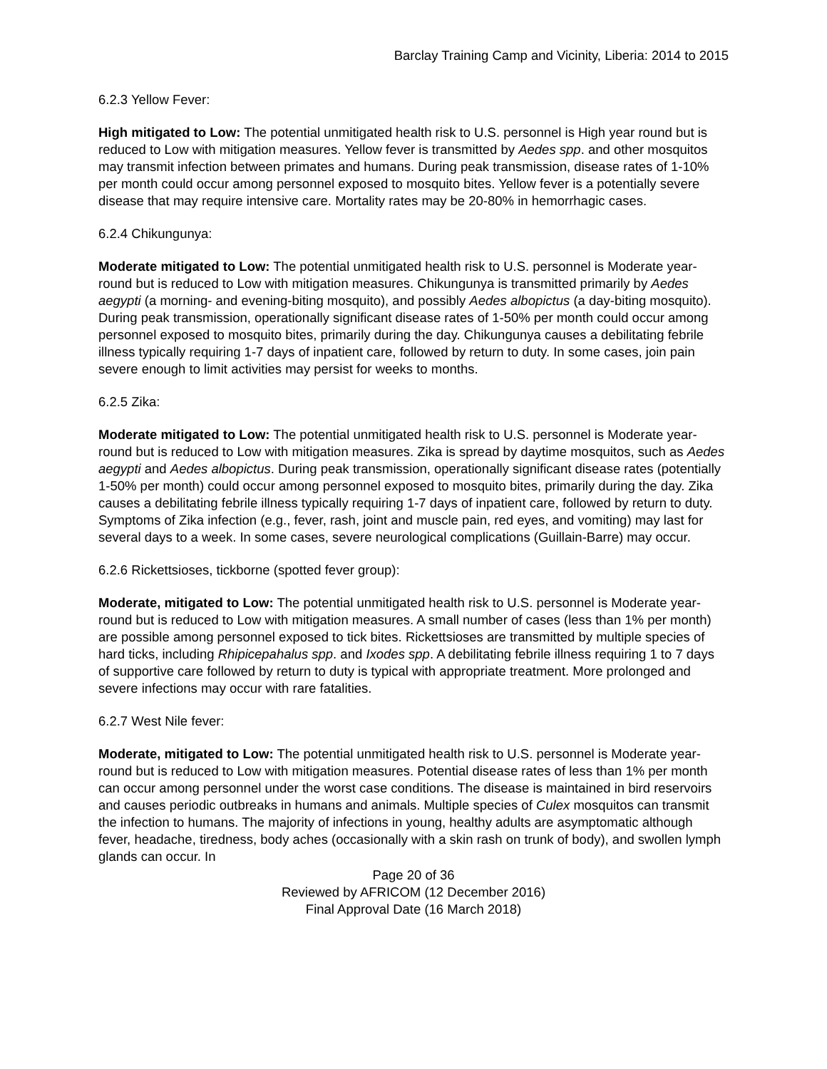Barclay Training Camp and Vicinity, Liberia: 2014 to 2015
6.2.3 Yellow Fever:
High mitigated to Low: The potential unmitigated health risk to U.S. personnel is High year round but is reduced to Low with mitigation measures. Yellow fever is transmitted by Aedes spp. and other mosquitos may transmit infection between primates and humans. During peak transmission, disease rates of 1-10% per month could occur among personnel exposed to mosquito bites. Yellow fever is a potentially severe disease that may require intensive care. Mortality rates may be 20-80% in hemorrhagic cases.
6.2.4 Chikungunya:
Moderate mitigated to Low: The potential unmitigated health risk to U.S. personnel is Moderate year-round but is reduced to Low with mitigation measures. Chikungunya is transmitted primarily by Aedes aegypti (a morning- and evening-biting mosquito), and possibly Aedes albopictus (a day-biting mosquito). During peak transmission, operationally significant disease rates of 1-50% per month could occur among personnel exposed to mosquito bites, primarily during the day. Chikungunya causes a debilitating febrile illness typically requiring 1-7 days of inpatient care, followed by return to duty. In some cases, join pain severe enough to limit activities may persist for weeks to months.
6.2.5 Zika:
Moderate mitigated to Low: The potential unmitigated health risk to U.S. personnel is Moderate year-round but is reduced to Low with mitigation measures. Zika is spread by daytime mosquitos, such as Aedes aegypti and Aedes albopictus. During peak transmission, operationally significant disease rates (potentially 1-50% per month) could occur among personnel exposed to mosquito bites, primarily during the day. Zika causes a debilitating febrile illness typically requiring 1-7 days of inpatient care, followed by return to duty. Symptoms of Zika infection (e.g., fever, rash, joint and muscle pain, red eyes, and vomiting) may last for several days to a week. In some cases, severe neurological complications (Guillain-Barre) may occur.
6.2.6 Rickettsioses, tickborne (spotted fever group):
Moderate, mitigated to Low: The potential unmitigated health risk to U.S. personnel is Moderate year-round but is reduced to Low with mitigation measures. A small number of cases (less than 1% per month) are possible among personnel exposed to tick bites. Rickettsioses are transmitted by multiple species of hard ticks, including Rhipicepahalus spp. and Ixodes spp. A debilitating febrile illness requiring 1 to 7 days of supportive care followed by return to duty is typical with appropriate treatment. More prolonged and severe infections may occur with rare fatalities.
6.2.7 West Nile fever:
Moderate, mitigated to Low: The potential unmitigated health risk to U.S. personnel is Moderate year-round but is reduced to Low with mitigation measures. Potential disease rates of less than 1% per month can occur among personnel under the worst case conditions. The disease is maintained in bird reservoirs and causes periodic outbreaks in humans and animals. Multiple species of Culex mosquitos can transmit the infection to humans. The majority of infections in young, healthy adults are asymptomatic although fever, headache, tiredness, body aches (occasionally with a skin rash on trunk of body), and swollen lymph glands can occur. In
Page 20 of 36
Reviewed by AFRICOM (12 December 2016)
Final Approval Date (16 March 2018)